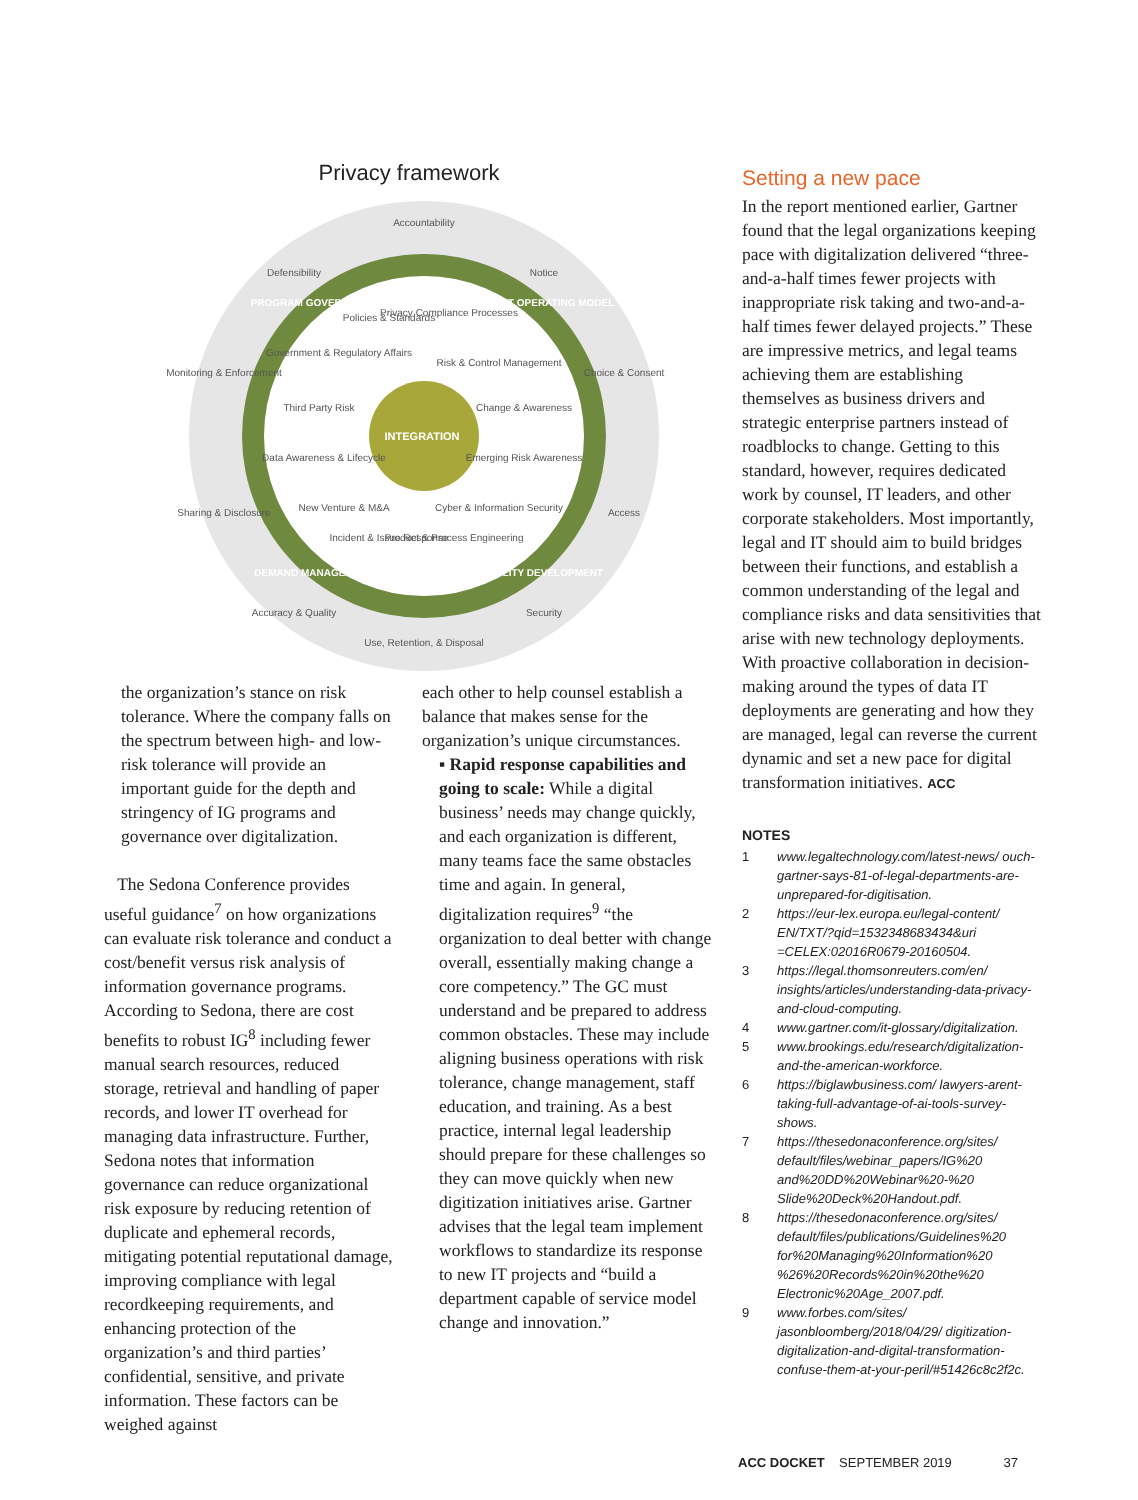Privacy framework
Accountability
Defensibility
Notice
Monitoring & Enforcement
Choice & Consent
Sharing & Disclosure
Access
Accuracy & Quality
Security
Use, Retention, & Disposal
Policies & Standards
Privacy Compliance Processes
Risk & Control Management
Government & Regulatory Affairs
Third Party Risk
Change & Awareness
Data Awareness & Lifecycle
Emerging Risk Awareness
New Venture & M&A
Cyber & Information Security
Incident & Issue Response
Product & Process Engineering
INTEGRATION
PROGRAM GOVERNANCE
TARGET OPERATING MODEL
DEMAND MANAGEMENT
CAPABILITY DEVELOPMENT
the organization’s stance on risk tolerance. Where the company falls on the spectrum between high- and low-risk tolerance will provide an important guide for the depth and stringency of IG programs and governance over digitalization.
The Sedona Conference provides useful guidance<sup>7</sup> on how organizations can evaluate risk tolerance and conduct a cost/benefit versus risk analysis of information governance programs. According to Sedona, there are cost benefits to robust IG<sup>8</sup> including fewer manual search resources, reduced storage, retrieval and handling of paper records, and lower IT overhead for managing data infrastructure. Further, Sedona notes that information governance can reduce organizational risk exposure by reducing retention of duplicate and ephemeral records, mitigating potential reputational damage, improving compliance with legal recordkeeping requirements, and enhancing protection of the organization’s and third parties’ confidential, sensitive, and private information. These factors can be weighed against
each other to help counsel establish a balance that makes sense for the organization’s unique circumstances.
▪ Rapid response capabilities and going to scale: While a digital business’ needs may change quickly, and each organization is different, many teams face the same obstacles time and again. In general, digitalization requires<sup>9</sup> “the organization to deal better with change overall, essentially making change a core competency.” The GC must understand and be prepared to address common obstacles. These may include aligning business operations with risk tolerance, change management, staff education, and training. As a best practice, internal legal leadership should prepare for these challenges so they can move quickly when new digitization initiatives arise. Gartner advises that the legal team implement workflows to standardize its response to new IT projects and “build a department capable of service model change and innovation.”
Setting a new pace
In the report mentioned earlier, Gartner found that the legal organizations keeping pace with digitalization delivered “three-and-a-half times fewer projects with inappropriate risk taking and two-and-a-half times fewer delayed projects.” These are impressive metrics, and legal teams achieving them are establishing themselves as business drivers and strategic enterprise partners instead of roadblocks to change. Getting to this standard, however, requires dedicated work by counsel, IT leaders, and other corporate stakeholders. Most importantly, legal and IT should aim to build bridges between their functions, and establish a common understanding of the legal and compliance risks and data sensitivities that arise with new technology deployments. With proactive collaboration in decision-making around the types of data IT deployments are generating and how they are managed, legal can reverse the current dynamic and set a new pace for digital transformation initiatives. ACC
NOTES
1 www.legaltechnology.com/latest-news/ ouch-gartner-says-81-of-legal-departments-are-unprepared-for-digitisation.
2 https://eur-lex.europa.eu/legal-content/ EN/TXT/?qid=1532348683434&uri =CELEX:02016R0679-20160504.
3 https://legal.thomsonreuters.com/en/ insights/articles/understanding-data-privacy-and-cloud-computing.
4 www.gartner.com/it-glossary/digitalization.
5 www.brookings.edu/research/digitalization-and-the-american-workforce.
6 https://biglawbusiness.com/ lawyers-arent-taking-full-advantage-of-ai-tools-survey-shows.
7 https://thesedonaconference.org/sites/ default/files/webinar_papers/IG%20 and%20DD%20Webinar%20-%20 Slide%20Deck%20Handout.pdf.
8 https://thesedonaconference.org/sites/ default/files/publications/Guidelines%20 for%20Managing%20Information%20 %26%20Records%20in%20the%20 Electronic%20Age_2007.pdf.
9 www.forbes.com/sites/ jasonbloomberg/2018/04/29/ digitization-digitalization-and-digital-transformation-confuse-them-at-your-peril/#51426c8c2f2c.
ACC DOCKET SEPTEMBER 2019 37